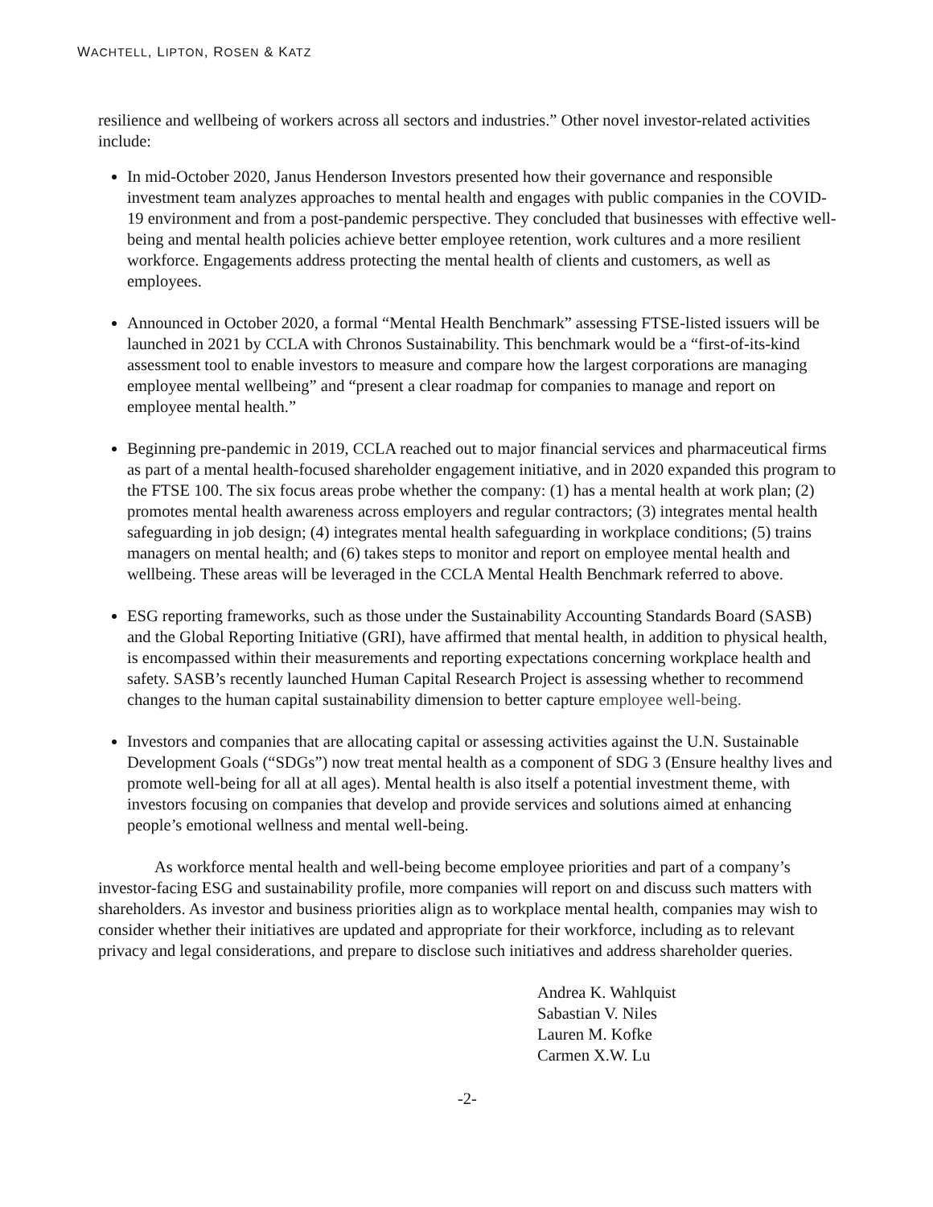WACHTELL, LIPTON, ROSEN & KATZ
resilience and wellbeing of workers across all sectors and industries.” Other novel investor-related activities include:
In mid-October 2020, Janus Henderson Investors presented how their governance and responsible investment team analyzes approaches to mental health and engages with public companies in the COVID-19 environment and from a post-pandemic perspective. They concluded that businesses with effective well-being and mental health policies achieve better employee retention, work cultures and a more resilient workforce. Engagements address protecting the mental health of clients and customers, as well as employees.
Announced in October 2020, a formal “Mental Health Benchmark” assessing FTSE-listed issuers will be launched in 2021 by CCLA with Chronos Sustainability. This benchmark would be a “first-of-its-kind assessment tool to enable investors to measure and compare how the largest corporations are managing employee mental wellbeing” and “present a clear roadmap for companies to manage and report on employee mental health.”
Beginning pre-pandemic in 2019, CCLA reached out to major financial services and pharmaceutical firms as part of a mental health-focused shareholder engagement initiative, and in 2020 expanded this program to the FTSE 100. The six focus areas probe whether the company: (1) has a mental health at work plan; (2) promotes mental health awareness across employers and regular contractors; (3) integrates mental health safeguarding in job design; (4) integrates mental health safeguarding in workplace conditions; (5) trains managers on mental health; and (6) takes steps to monitor and report on employee mental health and wellbeing. These areas will be leveraged in the CCLA Mental Health Benchmark referred to above.
ESG reporting frameworks, such as those under the Sustainability Accounting Standards Board (SASB) and the Global Reporting Initiative (GRI), have affirmed that mental health, in addition to physical health, is encompassed within their measurements and reporting expectations concerning workplace health and safety. SASB’s recently launched Human Capital Research Project is assessing whether to recommend changes to the human capital sustainability dimension to better capture employee well-being.
Investors and companies that are allocating capital or assessing activities against the U.N. Sustainable Development Goals (“SDGs”) now treat mental health as a component of SDG 3 (Ensure healthy lives and promote well-being for all at all ages). Mental health is also itself a potential investment theme, with investors focusing on companies that develop and provide services and solutions aimed at enhancing people’s emotional wellness and mental well-being.
As workforce mental health and well-being become employee priorities and part of a company’s investor-facing ESG and sustainability profile, more companies will report on and discuss such matters with shareholders. As investor and business priorities align as to workplace mental health, companies may wish to consider whether their initiatives are updated and appropriate for their workforce, including as to relevant privacy and legal considerations, and prepare to disclose such initiatives and address shareholder queries.
Andrea K. Wahlquist
Sabastian V. Niles
Lauren M. Kofke
Carmen X.W. Lu
-2-